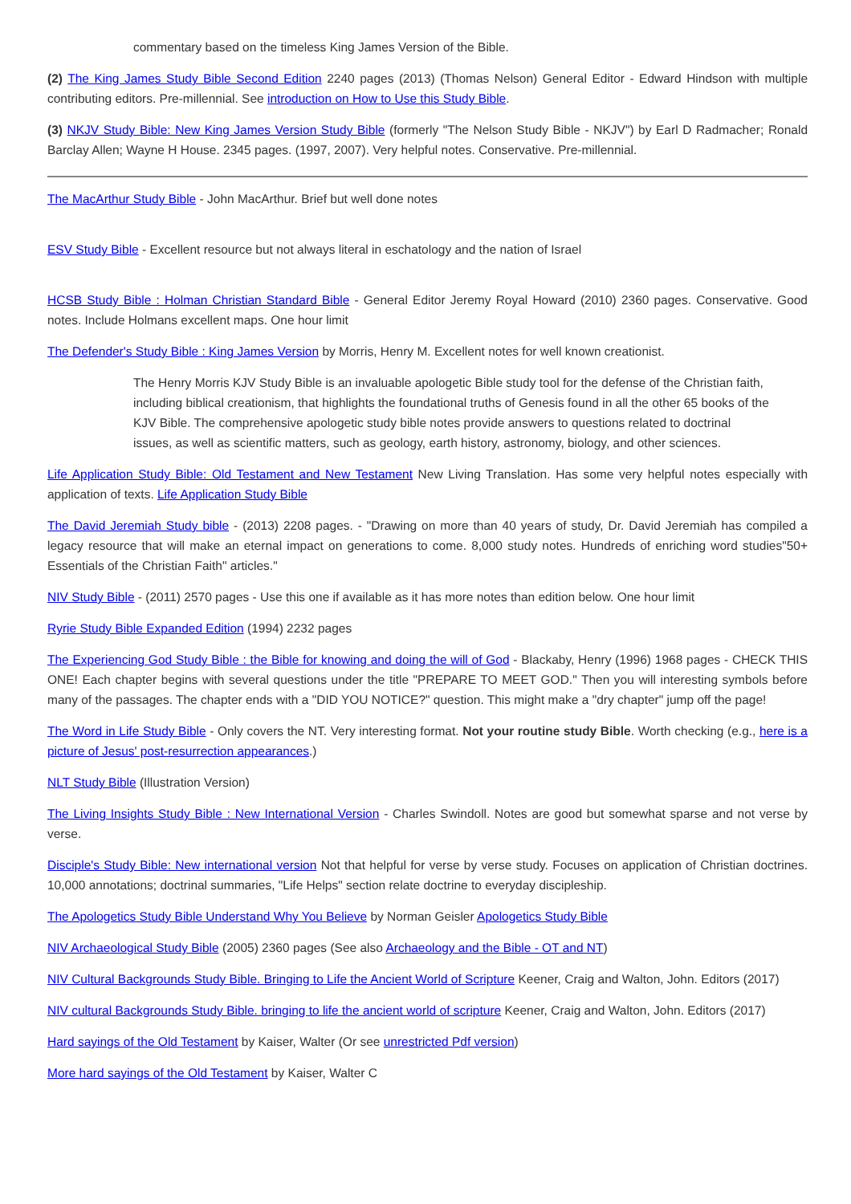commentary based on the timeless King James Version of the Bible.
(2) The King James Study Bible Second Edition 2240 pages (2013) (Thomas Nelson) General Editor - Edward Hindson with multiple contributing editors. Pre-millennial. See introduction on How to Use this Study Bible.
(3) NKJV Study Bible: New King James Version Study Bible (formerly "The Nelson Study Bible - NKJV") by Earl D Radmacher; Ronald Barclay Allen; Wayne H House. 2345 pages. (1997, 2007). Very helpful notes. Conservative. Pre-millennial.
The MacArthur Study Bible - John MacArthur. Brief but well done notes
ESV Study Bible - Excellent resource but not always literal in eschatology and the nation of Israel
HCSB Study Bible : Holman Christian Standard Bible - General Editor Jeremy Royal Howard (2010) 2360 pages. Conservative. Good notes. Include Holmans excellent maps. One hour limit
The Defender's Study Bible : King James Version by Morris, Henry M. Excellent notes for well known creationist.
The Henry Morris KJV Study Bible is an invaluable apologetic Bible study tool for the defense of the Christian faith, including biblical creationism, that highlights the foundational truths of Genesis found in all the other 65 books of the KJV Bible. The comprehensive apologetic study bible notes provide answers to questions related to doctrinal issues, as well as scientific matters, such as geology, earth history, astronomy, biology, and other sciences.
Life Application Study Bible: Old Testament and New Testament New Living Translation. Has some very helpful notes especially with application of texts. Life Application Study Bible
The David Jeremiah Study bible - (2013) 2208 pages. - "Drawing on more than 40 years of study, Dr. David Jeremiah has compiled a legacy resource that will make an eternal impact on generations to come. 8,000 study notes. Hundreds of enriching word studies"50+ Essentials of the Christian Faith" articles."
NIV Study Bible - (2011) 2570 pages - Use this one if available as it has more notes than edition below. One hour limit
Ryrie Study Bible Expanded Edition (1994) 2232 pages
The Experiencing God Study Bible : the Bible for knowing and doing the will of God - Blackaby, Henry (1996) 1968 pages - CHECK THIS ONE! Each chapter begins with several questions under the title "PREPARE TO MEET GOD." Then you will interesting symbols before many of the passages. The chapter ends with a "DID YOU NOTICE?" question. This might make a "dry chapter" jump off the page!
The Word in Life Study Bible - Only covers the NT. Very interesting format. Not your routine study Bible. Worth checking (e.g., here is a picture of Jesus' post-resurrection appearances.)
NLT Study Bible (Illustration Version)
The Living Insights Study Bible : New International Version - Charles Swindoll. Notes are good but somewhat sparse and not verse by verse.
Disciple's Study Bible: New international version Not that helpful for verse by verse study. Focuses on application of Christian doctrines. 10,000 annotations; doctrinal summaries, "Life Helps" section relate doctrine to everyday discipleship.
The Apologetics Study Bible Understand Why You Believe by Norman Geisler Apologetics Study Bible
NIV Archaeological Study Bible (2005) 2360 pages (See also Archaeology and the Bible - OT and NT)
NIV Cultural Backgrounds Study Bible. Bringing to Life the Ancient World of Scripture Keener, Craig and Walton, John. Editors (2017)
NIV cultural Backgrounds Study Bible. bringing to life the ancient world of scripture Keener, Craig and Walton, John. Editors (2017)
Hard sayings of the Old Testament by Kaiser, Walter (Or see unrestricted Pdf version)
More hard sayings of the Old Testament by Kaiser, Walter C